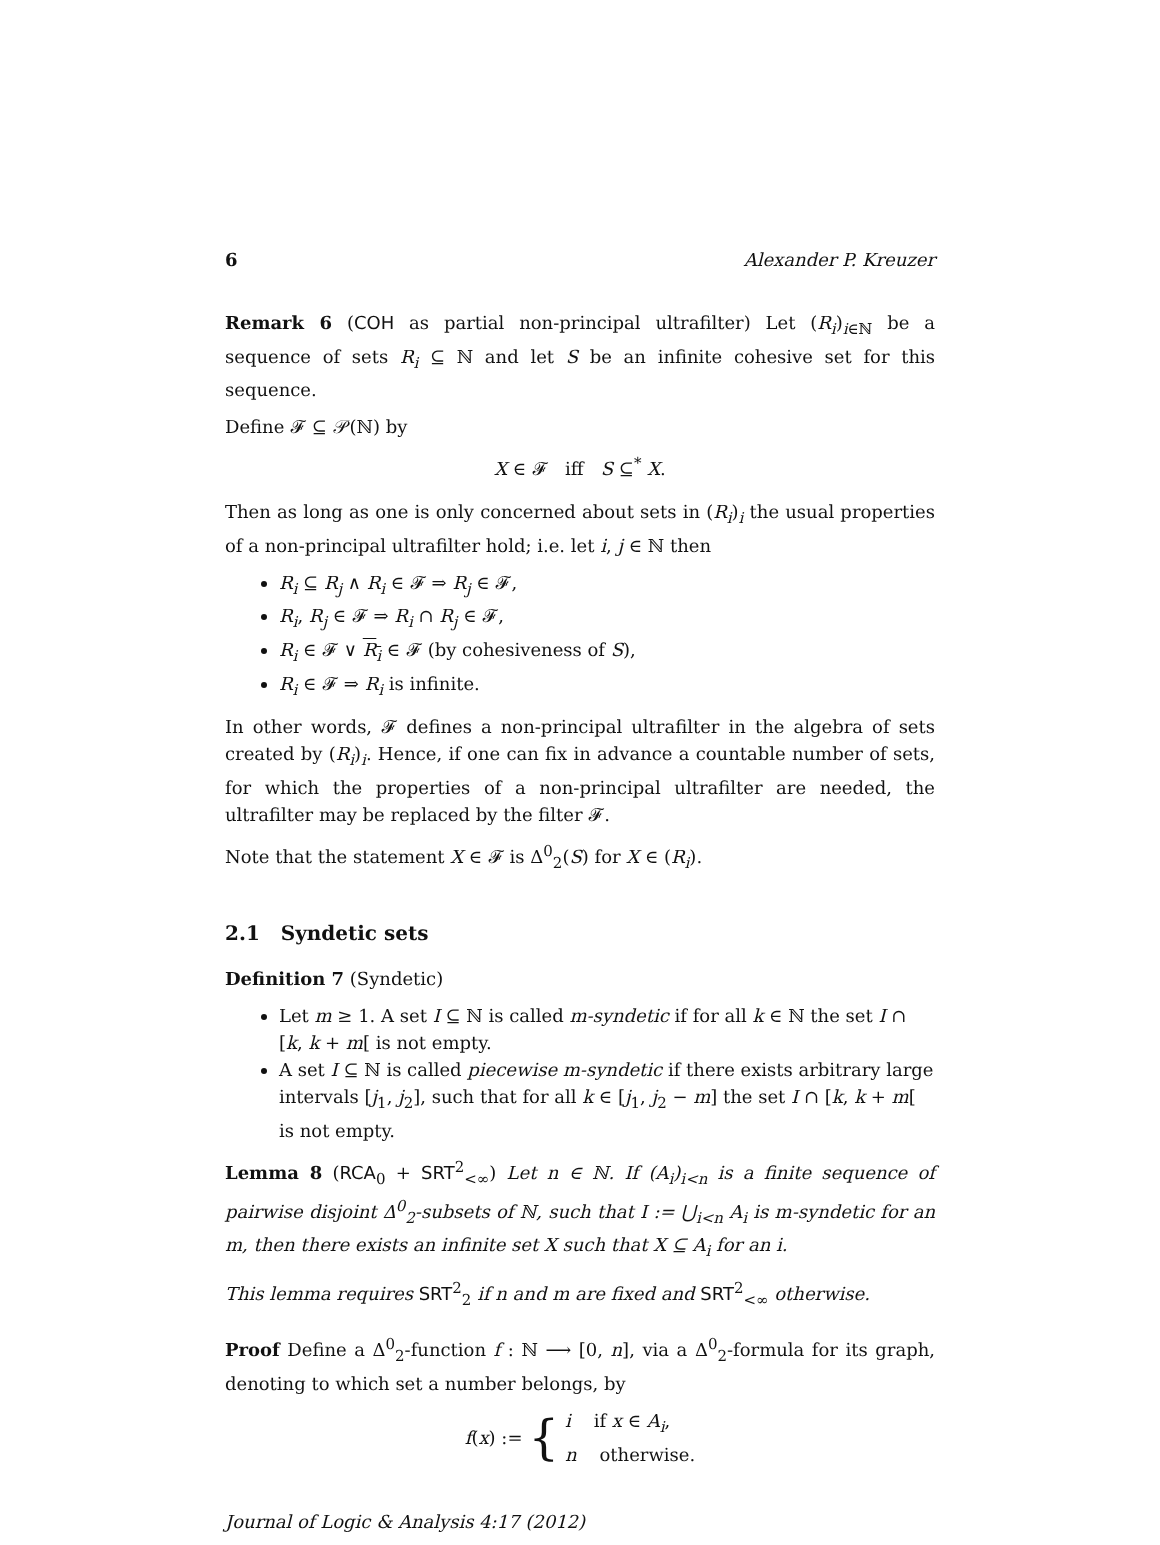6 Alexander P. Kreuzer
Remark 6 (COH as partial non-principal ultrafilter) Let (R<sub>i</sub>)<sub>i∈ℕ</sub> be a sequence of sets R<sub>i</sub> ⊆ ℕ and let S be an infinite cohesive set for this sequence.
Define 𝓕 ⊆ 𝒫(ℕ) by
X ∈ 𝓕 iff S ⊆<sup>*</sup> X.
Then as long as one is only concerned about sets in (R<sub>i</sub>)<sub>i</sub> the usual properties of a non-principal ultrafilter hold; i.e. let i, j ∈ ℕ then
R<sub>i</sub> ⊆ R<sub>j</sub> ∧ R<sub>i</sub> ∈ 𝓕 ⇒ R<sub>j</sub> ∈ 𝓕,
R<sub>i</sub>, R<sub>j</sub> ∈ 𝓕 ⇒ R<sub>i</sub> ∩ R<sub>j</sub> ∈ 𝓕,
R<sub>i</sub> ∈ 𝓕 ∨ R<sub>i</sub> ∈ 𝓕 (by cohesiveness of S),
R<sub>i</sub> ∈ 𝓕 ⇒ R<sub>i</sub> is infinite.
In other words, 𝓕 defines a non-principal ultrafilter in the algebra of sets created by (R<sub>i</sub>)<sub>i</sub>. Hence, if one can fix in advance a countable number of sets, for which the properties of a non-principal ultrafilter are needed, the ultrafilter may be replaced by the filter 𝓕.
Note that the statement X ∈ 𝓕 is Δ<sup>0</sup><sub>2</sub>(S) for X ∈ (R<sub>i</sub>).
2.1 Syndetic sets
Definition 7 (Syndetic)
Let m ≥ 1. A set I ⊆ ℕ is called m-syndetic if for all k ∈ ℕ the set I ∩ [k, k + m[ is not empty.
A set I ⊆ ℕ is called piecewise m-syndetic if there exists arbitrary large intervals [j<sub>1</sub>, j<sub>2</sub>], such that for all k ∈ [j<sub>1</sub>, j<sub>2</sub> − m] the set I ∩ [k, k + m[ is not empty.
Lemma 8 (RCA<sub>0</sub> + SRT<sup>2</sup><sub><∞</sub>) Let n ∈ ℕ. If (A<sub>i</sub>)<sub>i<n</sub> is a finite sequence of pairwise disjoint Δ<sup>0</sup><sub>2</sub>-subsets of ℕ, such that I := ⋃<sub>i<n</sub> A<sub>i</sub> is m-syndetic for an m, then there exists an infinite set X such that X ⊆ A<sub>i</sub> for an i.
This lemma requires SRT<sup>2</sup><sub>2</sub> if n and m are fixed and SRT<sup>2</sup><sub><∞</sub> otherwise.
Proof Define a Δ<sup>0</sup><sub>2</sub>-function f : ℕ ⟶ [0, n], via a Δ<sup>0</sup><sub>2</sub>-formula for its graph, denoting to which set a number belongs, by
f(x) := { i if x ∈ A<sub>i</sub>,
n otherwise.
Journal of Logic & Analysis 4:17 (2012)